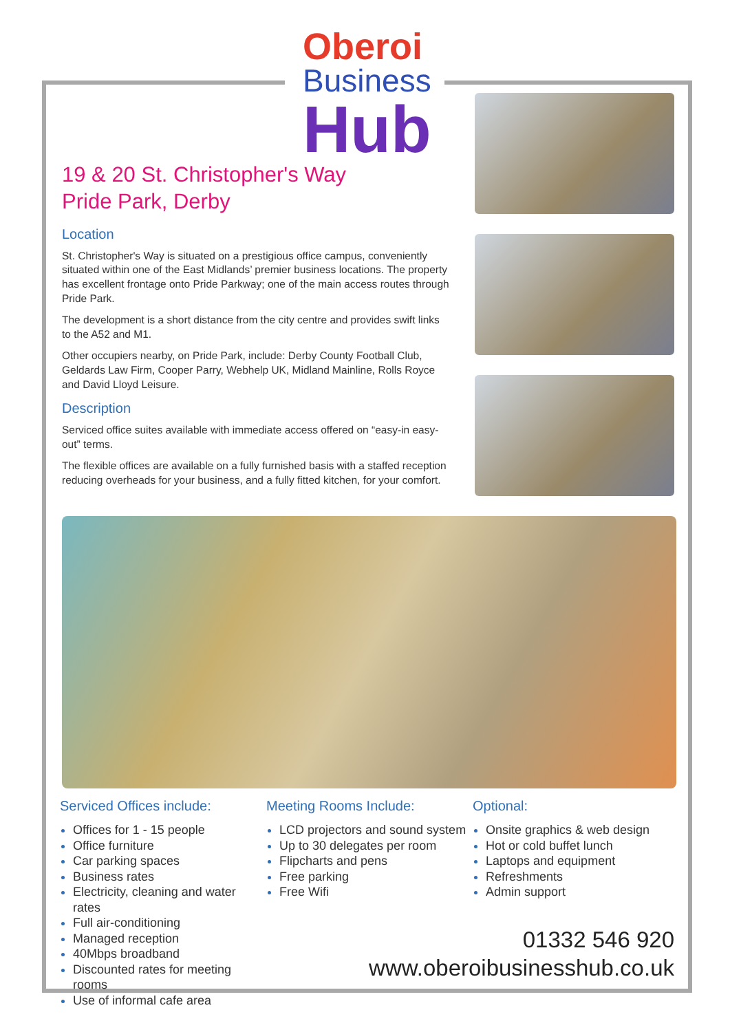Oberoi
Business
Hub
19 & 20 St. Christopher's Way
Pride Park, Derby
Location
St. Christopher's Way is situated on a prestigious office campus, conveniently situated within one of the East Midlands’ premier business locations. The property has excellent frontage onto Pride Parkway; one of the main access routes through Pride Park.
The development is a short distance from the city centre and provides swift links to the A52 and M1.
Other occupiers nearby, on Pride Park, include: Derby County Football Club, Geldards Law Firm, Cooper Parry, Webhelp UK, Midland Mainline, Rolls Royce and David Lloyd Leisure.
Description
Serviced office suites available with immediate access offered on “easy-in easy-out” terms.
The flexible offices are available on a fully furnished basis with a staffed reception reducing overheads for your business, and a fully fitted kitchen, for your comfort.
Serviced Offices include:
Offices for 1 - 15 people
Office furniture
Car parking spaces
Business rates
Electricity, cleaning and water rates
Full air-conditioning
Managed reception
40Mbps broadband
Discounted rates for meeting rooms
Use of informal cafe area
Meeting Rooms Include:
LCD projectors and sound system
Up to 30 delegates per room
Flipcharts and pens
Free parking
Free Wifi
Optional:
Onsite graphics & web design
Hot or cold buffet lunch
Laptops and equipment
Refreshments
Admin support
01332 546 920
www.oberoibusinesshub.co.uk